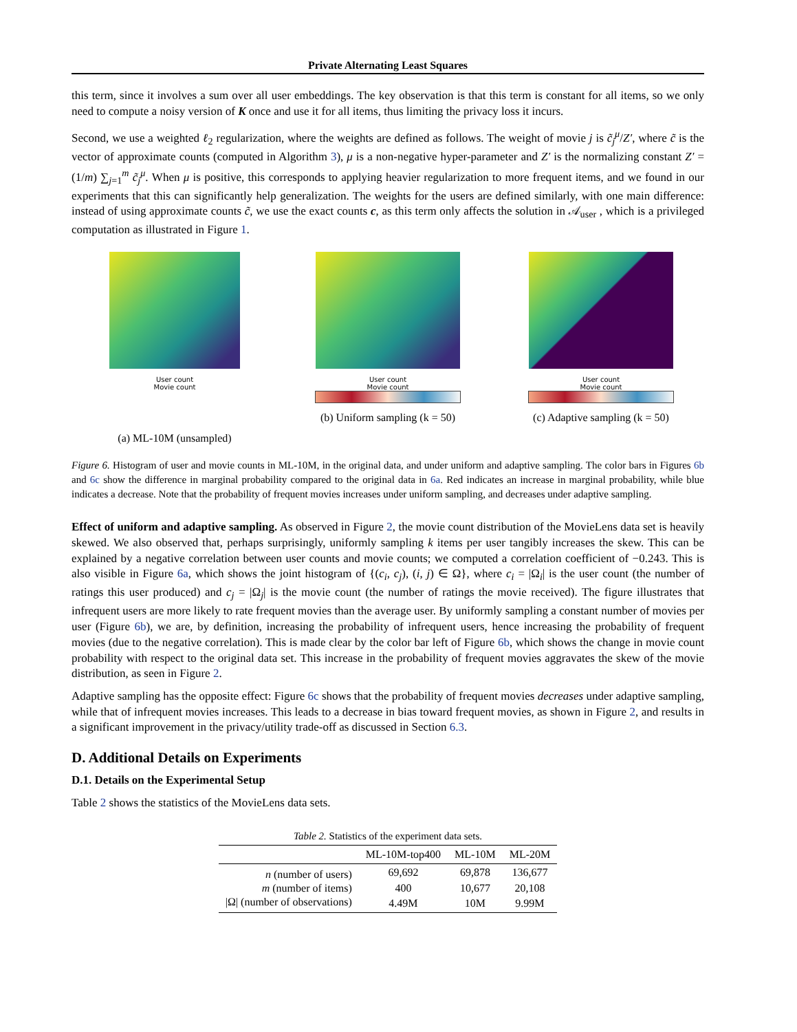Private Alternating Least Squares
this term, since it involves a sum over all user embeddings. The key observation is that this term is constant for all items, so we only need to compute a noisy version of K once and use it for all items, thus limiting the privacy loss it incurs.
Second, we use a weighted ℓ<sub>2</sub> regularization, where the weights are defined as follows. The weight of movie j is c̃<sub>j</sub><sup>μ</sup>/Z′, where c̃ is the vector of approximate counts (computed in Algorithm 3), μ is a non-negative hyper-parameter and Z′ is the normalizing constant Z′ = (1/m) ∑<sub>j=1</sub><sup>m</sup> c̃<sub>j</sub><sup>μ</sup>. When μ is positive, this corresponds to applying heavier regularization to more frequent items, and we found in our experiments that this can significantly help generalization. The weights for the users are defined similarly, with one main difference: instead of using approximate counts c̃, we use the exact counts c, as this term only affects the solution in 𝒜<sub>user</sub> , which is a privileged computation as illustrated in Figure 1.
User count
Movie count
(a) ML-10M (unsampled)
User count
Movie count
(b) Uniform sampling (k = 50)
User count
Movie count
(c) Adaptive sampling (k = 50)
Figure 6. Histogram of user and movie counts in ML-10M, in the original data, and under uniform and adaptive sampling. The color bars in Figures 6b and 6c show the difference in marginal probability compared to the original data in 6a. Red indicates an increase in marginal probability, while blue indicates a decrease. Note that the probability of frequent movies increases under uniform sampling, and decreases under adaptive sampling.
Effect of uniform and adaptive sampling. As observed in Figure 2, the movie count distribution of the MovieLens data set is heavily skewed. We also observed that, perhaps surprisingly, uniformly sampling k items per user tangibly increases the skew. This can be explained by a negative correlation between user counts and movie counts; we computed a correlation coefficient of −0.243. This is also visible in Figure 6a, which shows the joint histogram of {(c<sub>i</sub>, c<sub>j</sub>), (i, j) ∈ Ω}, where c<sub>i</sub> = |Ω<sub>i</sub>| is the user count (the number of ratings this user produced) and c<sub>j</sub> = |Ω<sub>j</sub>| is the movie count (the number of ratings the movie received). The figure illustrates that infrequent users are more likely to rate frequent movies than the average user. By uniformly sampling a constant number of movies per user (Figure 6b), we are, by definition, increasing the probability of infrequent users, hence increasing the probability of frequent movies (due to the negative correlation). This is made clear by the color bar left of Figure 6b, which shows the change in movie count probability with respect to the original data set. This increase in the probability of frequent movies aggravates the skew of the movie distribution, as seen in Figure 2.
Adaptive sampling has the opposite effect: Figure 6c shows that the probability of frequent movies decreases under adaptive sampling, while that of infrequent movies increases. This leads to a decrease in bias toward frequent movies, as shown in Figure 2, and results in a significant improvement in the privacy/utility trade-off as discussed in Section 6.3.
D. Additional Details on Experiments
D.1. Details on the Experimental Setup
Table 2 shows the statistics of the MovieLens data sets.
Table 2. Statistics of the experiment data sets.
| | ML-10M-top400 | ML-10M | ML-20M |
| --- | --- | --- | --- |
| n (number of users) | 69,692 | 69,878 | 136,677 |
| m (number of items) | 400 | 10,677 | 20,108 |
| /Ω/ (number of observations) | 4.49M | 10M | 9.99M |